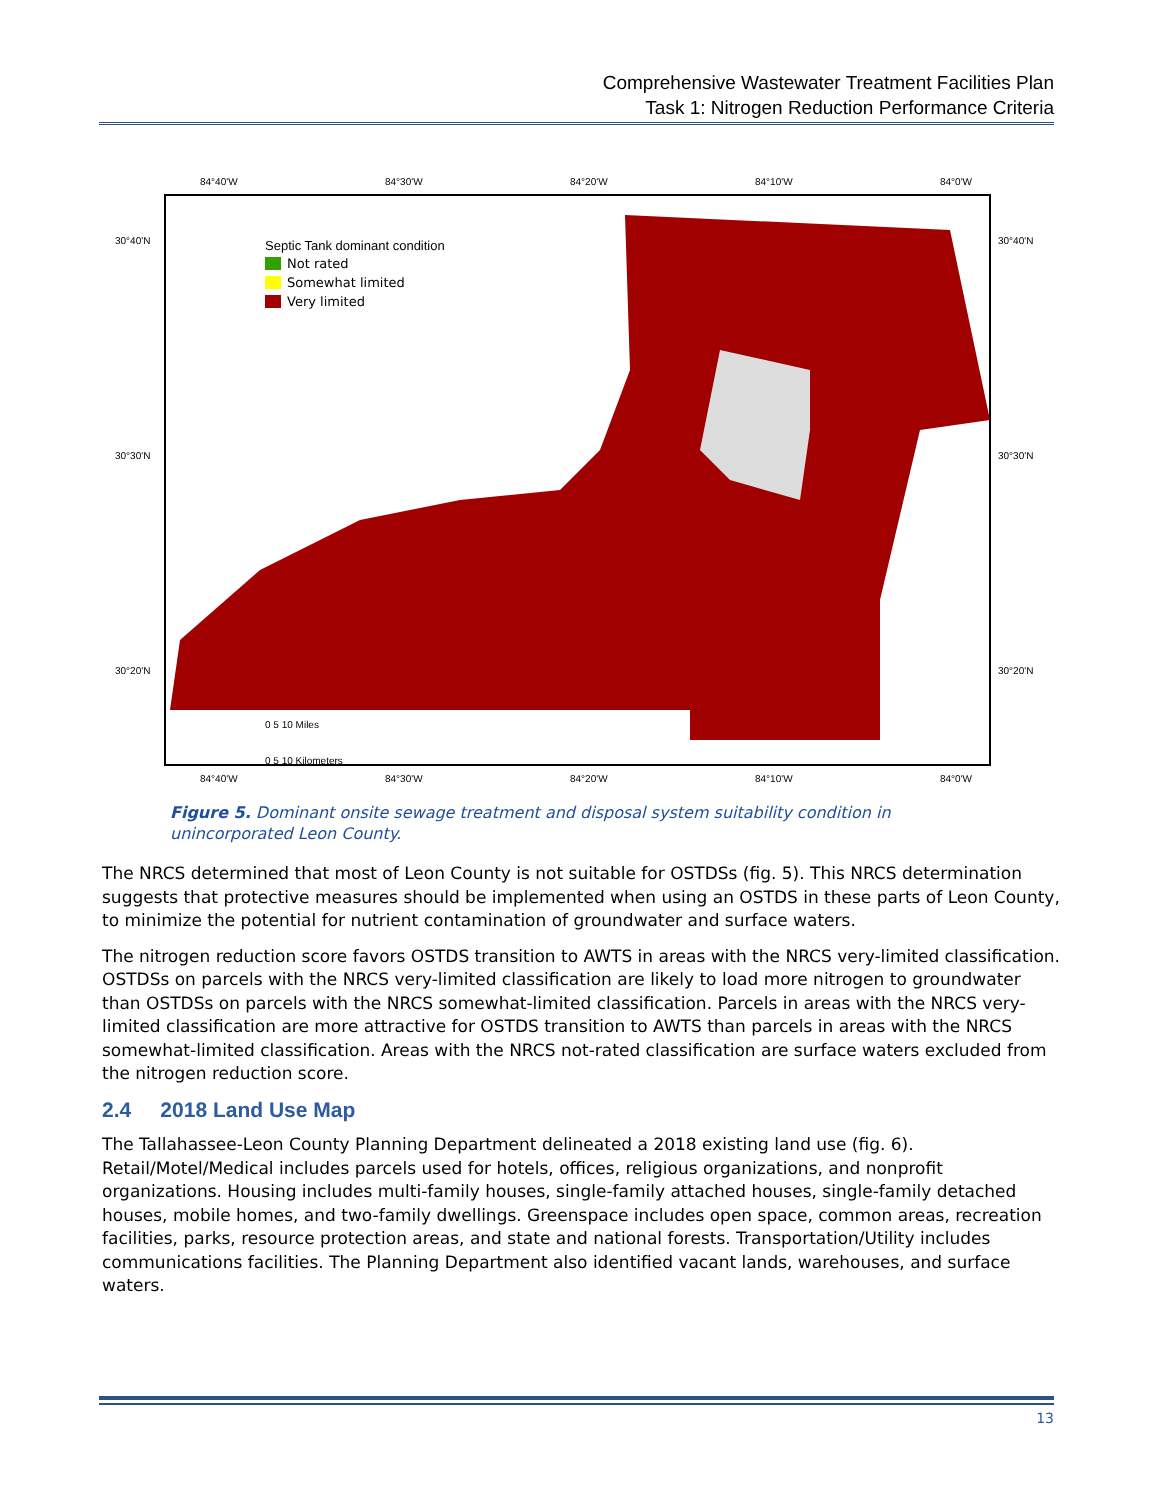Comprehensive Wastewater Treatment Facilities Plan
Task 1: Nitrogen Reduction Performance Criteria
Septic Tank dominant condition
Not rated
Somewhat limited
Very limited
84°40'W
84°30'W
84°20'W
84°10'W
84°0'W
30°40'N
30°30'N
30°20'N
30°40'N
30°30'N
30°20'N
0 5 10 Miles
0 5 10 Kilometers
84°40'W
84°30'W
84°20'W
84°10'W
84°0'W
Figure 5. Dominant onsite sewage treatment and disposal system suitability condition in unincorporated Leon County.
The NRCS determined that most of Leon County is not suitable for OSTDSs (fig. 5). This NRCS determination suggests that protective measures should be implemented when using an OSTDS in these parts of Leon County, to minimize the potential for nutrient contamination of groundwater and surface waters.
The nitrogen reduction score favors OSTDS transition to AWTS in areas with the NRCS very-limited classification. OSTDSs on parcels with the NRCS very-limited classification are likely to load more nitrogen to groundwater than OSTDSs on parcels with the NRCS somewhat-limited classification. Parcels in areas with the NRCS very-limited classification are more attractive for OSTDS transition to AWTS than parcels in areas with the NRCS somewhat-limited classification. Areas with the NRCS not-rated classification are surface waters excluded from the nitrogen reduction score.
2.4 2018 Land Use Map
The Tallahassee-Leon County Planning Department delineated a 2018 existing land use (fig. 6). Retail/Motel/Medical includes parcels used for hotels, offices, religious organizations, and nonprofit organizations. Housing includes multi-family houses, single-family attached houses, single-family detached houses, mobile homes, and two-family dwellings. Greenspace includes open space, common areas, recreation facilities, parks, resource protection areas, and state and national forests. Transportation/Utility includes communications facilities. The Planning Department also identified vacant lands, warehouses, and surface waters.
13